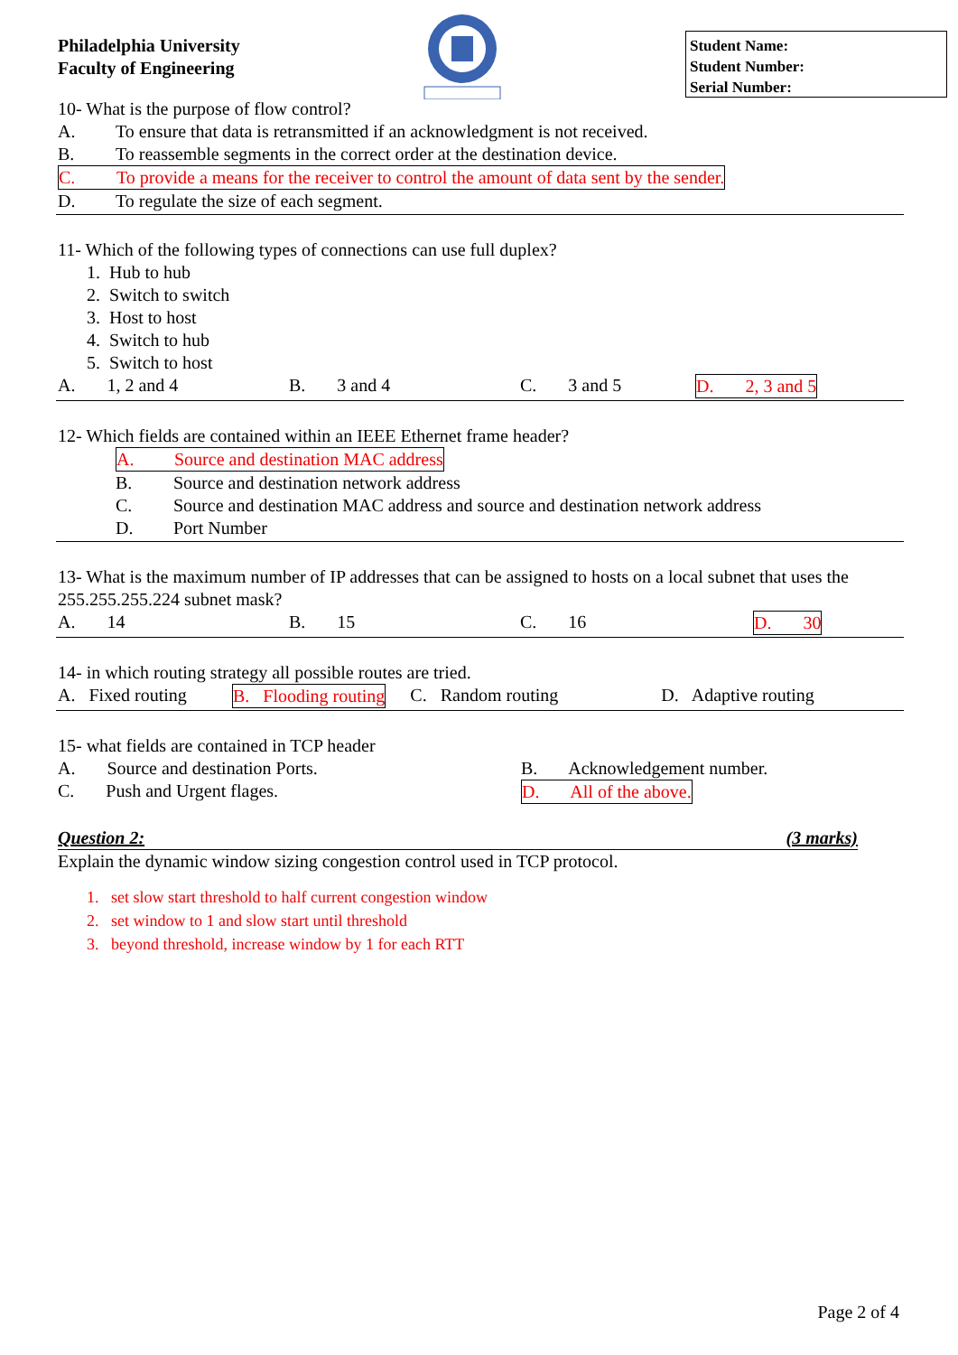Philadelphia University
Faculty of Engineering
Student Name:
Student Number:
Serial Number:
10- What is the purpose of flow control?
A. To ensure that data is retransmitted if an acknowledgment is not received.
B. To reassemble segments in the correct order at the destination device.
C. To provide a means for the receiver to control the amount of data sent by the sender.
D. To regulate the size of each segment.
11- Which of the following types of connections can use full duplex?
1. Hub to hub
2. Switch to switch
3. Host to host
4. Switch to hub
5. Switch to host
A. 1, 2 and 4 B. 3 and 4 C. 3 and 5 D. 2, 3 and 5
12- Which fields are contained within an IEEE Ethernet frame header?
A. Source and destination MAC address
B. Source and destination network address
C. Source and destination MAC address and source and destination network address
D. Port Number
13- What is the maximum number of IP addresses that can be assigned to hosts on a local subnet that uses the 255.255.255.224 subnet mask?
A. 14 B. 15 C. 16 D. 30
14- in which routing strategy all possible routes are tried.
A. Fixed routing B. Flooding routing C. Random routing D. Adaptive routing
15- what fields are contained in TCP header
A. Source and destination Ports. B. Acknowledgement number.
C. Push and Urgent flages. D. All of the above.
Question 2: (3 marks)
Explain the dynamic window sizing congestion control used in TCP protocol.
1. set slow start threshold to half current congestion window
2. set window to 1 and slow start until threshold
3. beyond threshold, increase window by 1 for each RTT
Page 2 of 4